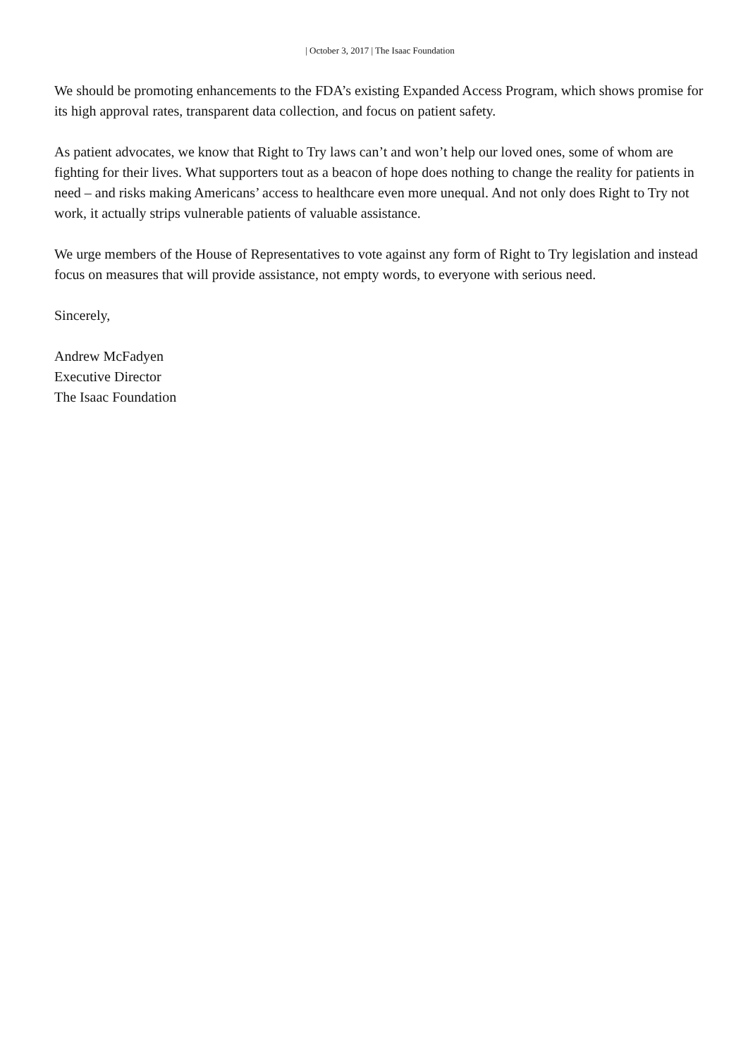| October 3, 2017 | The Isaac Foundation
We should be promoting enhancements to the FDA’s existing Expanded Access Program, which shows promise for its high approval rates, transparent data collection, and focus on patient safety.
As patient advocates, we know that Right to Try laws can’t and won’t help our loved ones, some of whom are fighting for their lives. What supporters tout as a beacon of hope does nothing to change the reality for patients in need – and risks making Americans’ access to healthcare even more unequal. And not only does Right to Try not work, it actually strips vulnerable patients of valuable assistance.
We urge members of the House of Representatives to vote against any form of Right to Try legislation and instead focus on measures that will provide assistance, not empty words, to everyone with serious need.
Sincerely,
Andrew McFadyen
Executive Director
The Isaac Foundation